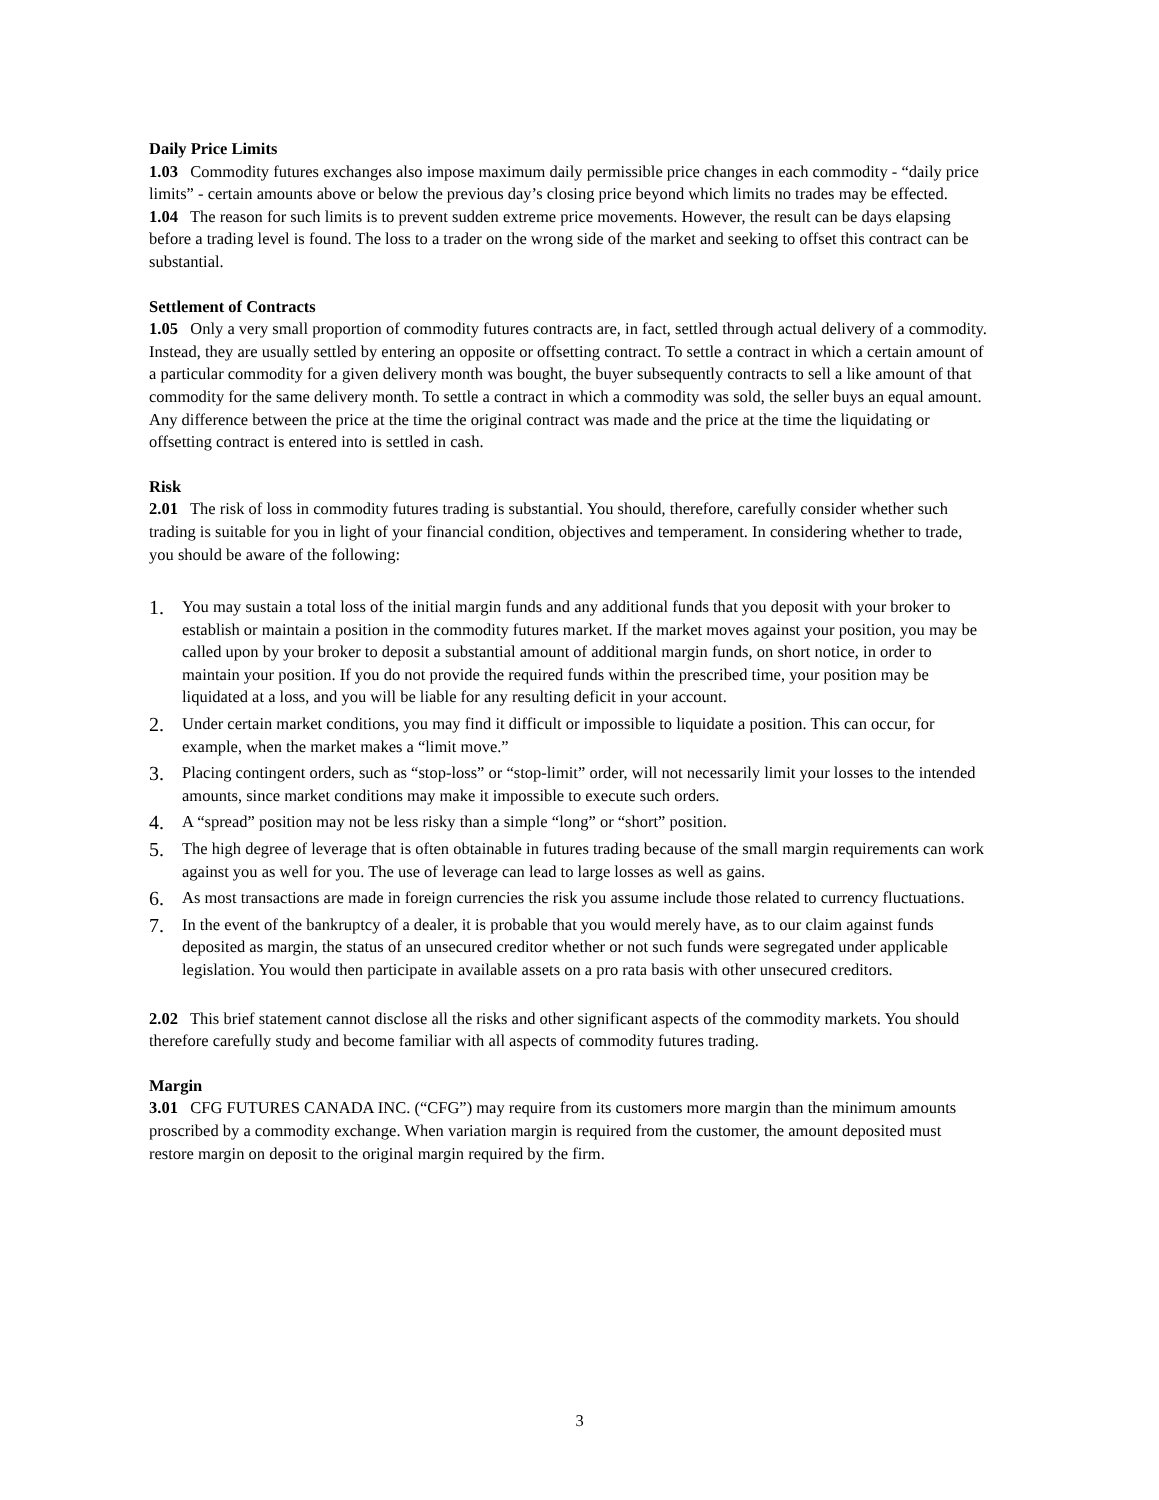Daily Price Limits
1.03 Commodity futures exchanges also impose maximum daily permissible price changes in each commodity - “daily price limits” - certain amounts above or below the previous day’s closing price beyond which limits no trades may be effected.
1.04 The reason for such limits is to prevent sudden extreme price movements. However, the result can be days elapsing before a trading level is found. The loss to a trader on the wrong side of the market and seeking to offset this contract can be substantial.
Settlement of Contracts
1.05 Only a very small proportion of commodity futures contracts are, in fact, settled through actual delivery of a commodity. Instead, they are usually settled by entering an opposite or offsetting contract. To settle a contract in which a certain amount of a particular commodity for a given delivery month was bought, the buyer subsequently contracts to sell a like amount of that commodity for the same delivery month. To settle a contract in which a commodity was sold, the seller buys an equal amount. Any difference between the price at the time the original contract was made and the price at the time the liquidating or offsetting contract is entered into is settled in cash.
Risk
2.01 The risk of loss in commodity futures trading is substantial. You should, therefore, carefully consider whether such trading is suitable for you in light of your financial condition, objectives and temperament. In considering whether to trade, you should be aware of the following:
1. You may sustain a total loss of the initial margin funds and any additional funds that you deposit with your broker to establish or maintain a position in the commodity futures market. If the market moves against your position, you may be called upon by your broker to deposit a substantial amount of additional margin funds, on short notice, in order to maintain your position. If you do not provide the required funds within the prescribed time, your position may be liquidated at a loss, and you will be liable for any resulting deficit in your account.
2. Under certain market conditions, you may find it difficult or impossible to liquidate a position. This can occur, for example, when the market makes a “limit move.”
3. Placing contingent orders, such as “stop-loss” or “stop-limit” order, will not necessarily limit your losses to the intended amounts, since market conditions may make it impossible to execute such orders.
4. A “spread” position may not be less risky than a simple “long” or “short” position.
5. The high degree of leverage that is often obtainable in futures trading because of the small margin requirements can work against you as well for you. The use of leverage can lead to large losses as well as gains.
6. As most transactions are made in foreign currencies the risk you assume include those related to currency fluctuations.
7. In the event of the bankruptcy of a dealer, it is probable that you would merely have, as to our claim against funds deposited as margin, the status of an unsecured creditor whether or not such funds were segregated under applicable legislation. You would then participate in available assets on a pro rata basis with other unsecured creditors.
2.02 This brief statement cannot disclose all the risks and other significant aspects of the commodity markets. You should therefore carefully study and become familiar with all aspects of commodity futures trading.
Margin
3.01 CFG FUTURES CANADA INC. (“CFG”) may require from its customers more margin than the minimum amounts proscribed by a commodity exchange. When variation margin is required from the customer, the amount deposited must restore margin on deposit to the original margin required by the firm.
3